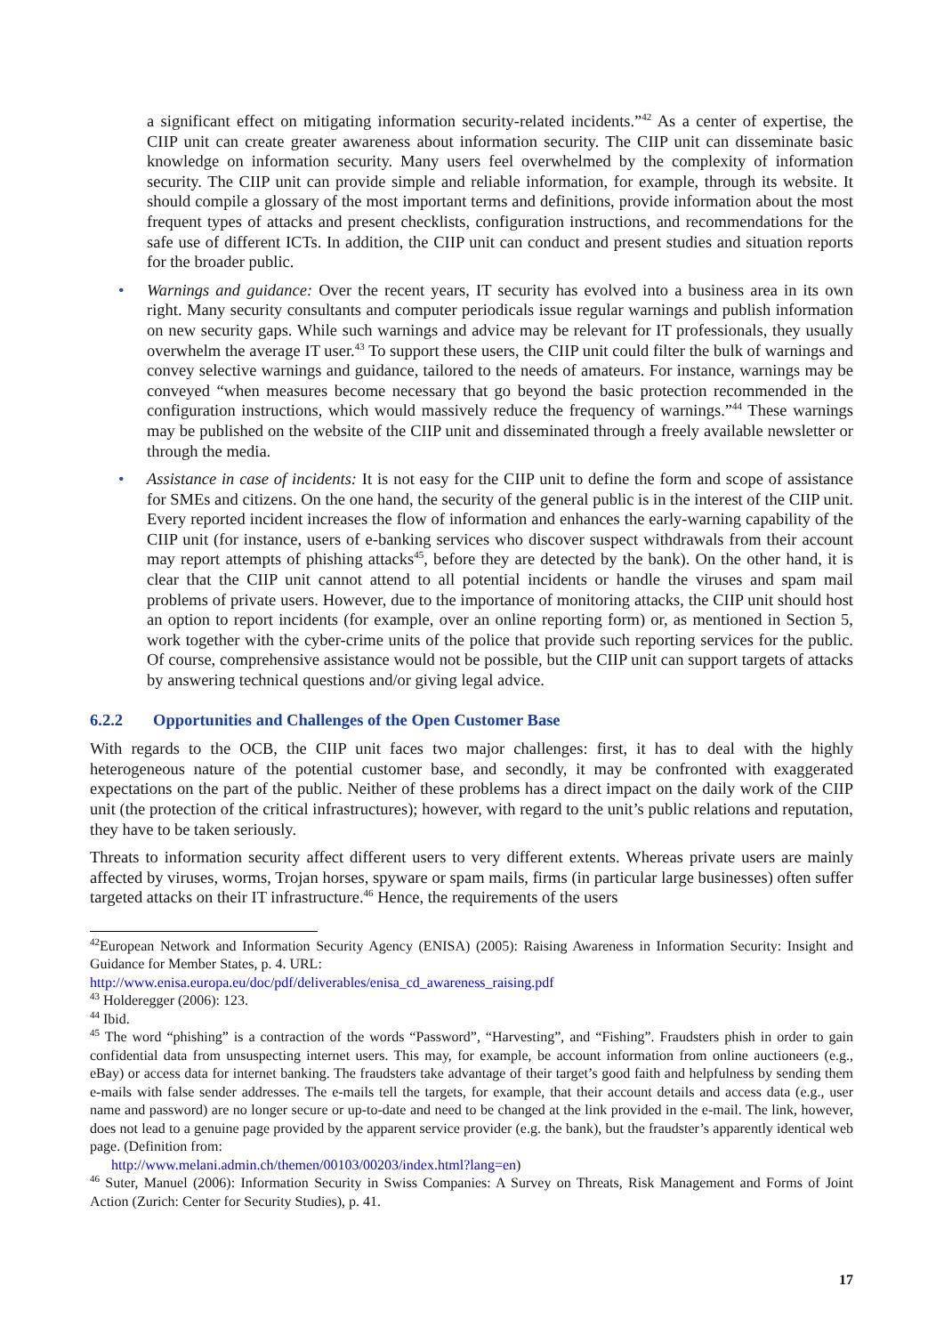a significant effect on mitigating information security-related incidents.”<sup>42</sup> As a center of expertise, the CIIP unit can create greater awareness about information security. The CIIP unit can disseminate basic knowledge on information security. Many users feel overwhelmed by the complexity of information security. The CIIP unit can provide simple and reliable information, for example, through its website. It should compile a glossary of the most important terms and definitions, provide information about the most frequent types of attacks and present checklists, configuration instructions, and recommendations for the safe use of different ICTs. In addition, the CIIP unit can conduct and present studies and situation reports for the broader public.
• Warnings and guidance: Over the recent years, IT security has evolved into a business area in its own right. Many security consultants and computer periodicals issue regular warnings and publish information on new security gaps. While such warnings and advice may be relevant for IT professionals, they usually overwhelm the average IT user.<sup>43</sup> To support these users, the CIIP unit could filter the bulk of warnings and convey selective warnings and guidance, tailored to the needs of amateurs. For instance, warnings may be conveyed “when measures become necessary that go beyond the basic protection recommended in the configuration instructions, which would massively reduce the frequency of warnings.”<sup>44</sup> These warnings may be published on the website of the CIIP unit and disseminated through a freely available newsletter or through the media.
• Assistance in case of incidents: It is not easy for the CIIP unit to define the form and scope of assistance for SMEs and citizens. On the one hand, the security of the general public is in the interest of the CIIP unit. Every reported incident increases the flow of information and enhances the early-warning capability of the CIIP unit (for instance, users of e-banking services who discover suspect withdrawals from their account may report attempts of phishing attacks<sup>45</sup>, before they are detected by the bank). On the other hand, it is clear that the CIIP unit cannot attend to all potential incidents or handle the viruses and spam mail problems of private users. However, due to the importance of monitoring attacks, the CIIP unit should host an option to report incidents (for example, over an online reporting form) or, as mentioned in Section 5, work together with the cyber-crime units of the police that provide such reporting services for the public. Of course, comprehensive assistance would not be possible, but the CIIP unit can support targets of attacks by answering technical questions and/or giving legal advice.
6.2.2 Opportunities and Challenges of the Open Customer Base
With regards to the OCB, the CIIP unit faces two major challenges: first, it has to deal with the highly heterogeneous nature of the potential customer base, and secondly, it may be confronted with exaggerated expectations on the part of the public. Neither of these problems has a direct impact on the daily work of the CIIP unit (the protection of the critical infrastructures); however, with regard to the unit’s public relations and reputation, they have to be taken seriously.
Threats to information security affect different users to very different extents. Whereas private users are mainly affected by viruses, worms, Trojan horses, spyware or spam mails, firms (in particular large businesses) often suffer targeted attacks on their IT infrastructure.<sup>46</sup> Hence, the requirements of the users
<sup>42</sup> European Network and Information Security Agency (ENISA) (2005): Raising Awareness in Information Security: Insight and Guidance for Member States, p. 4. URL:
http://www.enisa.europa.eu/doc/pdf/deliverables/enisa_cd_awareness_raising.pdf
<sup>43</sup> Holderegger (2006): 123.
<sup>44</sup> Ibid.
<sup>45</sup> The word “phishing” is a contraction of the words “Password”, “Harvesting”, and “Fishing”. Fraudsters phish in order to gain confidential data from unsuspecting internet users. This may, for example, be account information from online auctioneers (e.g., eBay) or access data for internet banking. The fraudsters take advantage of their target’s good faith and helpfulness by sending them e-mails with false sender addresses. The e-mails tell the targets, for example, that their account details and access data (e.g., user name and password) are no longer secure or up-to-date and need to be changed at the link provided in the e-mail. The link, however, does not lead to a genuine page provided by the apparent service provider (e.g. the bank), but the fraudster’s apparently identical web page. (Definition from:
http://www.melani.admin.ch/themen/00103/00203/index.html?lang=en)
<sup>46</sup> Suter, Manuel (2006): Information Security in Swiss Companies: A Survey on Threats, Risk Management and Forms of Joint Action (Zurich: Center for Security Studies), p. 41.
17